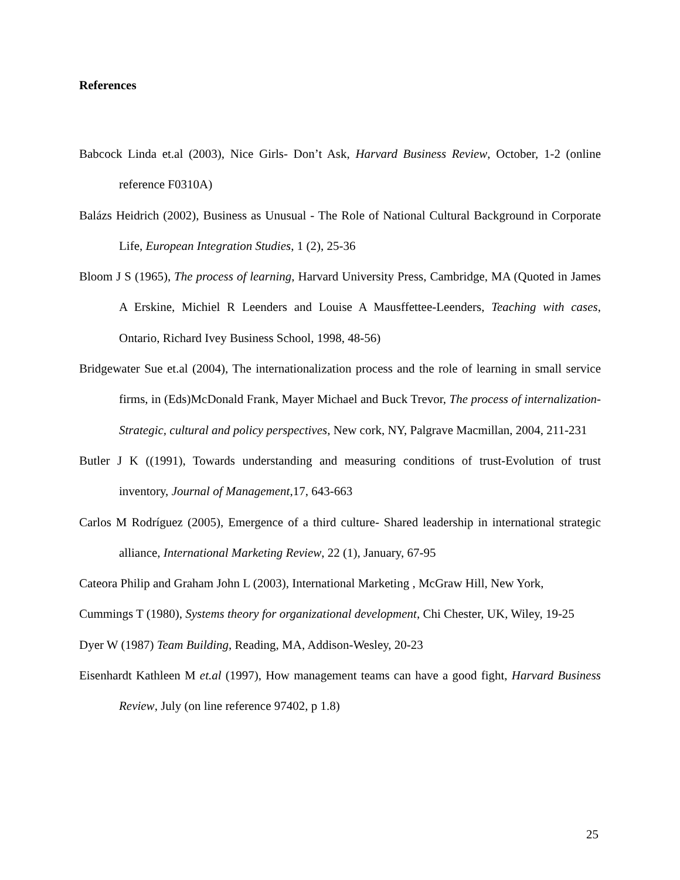References
Babcock Linda et.al (2003), Nice Girls- Don’t Ask, Harvard Business Review, October, 1-2 (online reference F0310A)
Balázs Heidrich (2002), Business as Unusual - The Role of National Cultural Background in Corporate Life, European Integration Studies, 1 (2), 25-36
Bloom J S (1965), The process of learning, Harvard University Press, Cambridge, MA (Quoted in James A Erskine, Michiel R Leenders and Louise A Mausffettee-Leenders, Teaching with cases, Ontario, Richard Ivey Business School, 1998, 48-56)
Bridgewater Sue et.al (2004), The internationalization process and the role of learning in small service firms, in (Eds)McDonald Frank, Mayer Michael and Buck Trevor, The process of internalization-Strategic, cultural and policy perspectives, New cork, NY, Palgrave Macmillan, 2004, 211-231
Butler J K ((1991), Towards understanding and measuring conditions of trust-Evolution of trust inventory, Journal of Management,17, 643-663
Carlos M Rodríguez (2005), Emergence of a third culture- Shared leadership in international strategic alliance, International Marketing Review, 22 (1), January, 67-95
Cateora Philip and Graham John L (2003), International Marketing , McGraw Hill, New York,
Cummings T (1980), Systems theory for organizational development, Chi Chester, UK, Wiley, 19-25
Dyer W (1987) Team Building, Reading, MA, Addison-Wesley, 20-23
Eisenhardt Kathleen M et.al (1997), How management teams can have a good fight, Harvard Business Review, July (on line reference 97402, p 1.8)
25